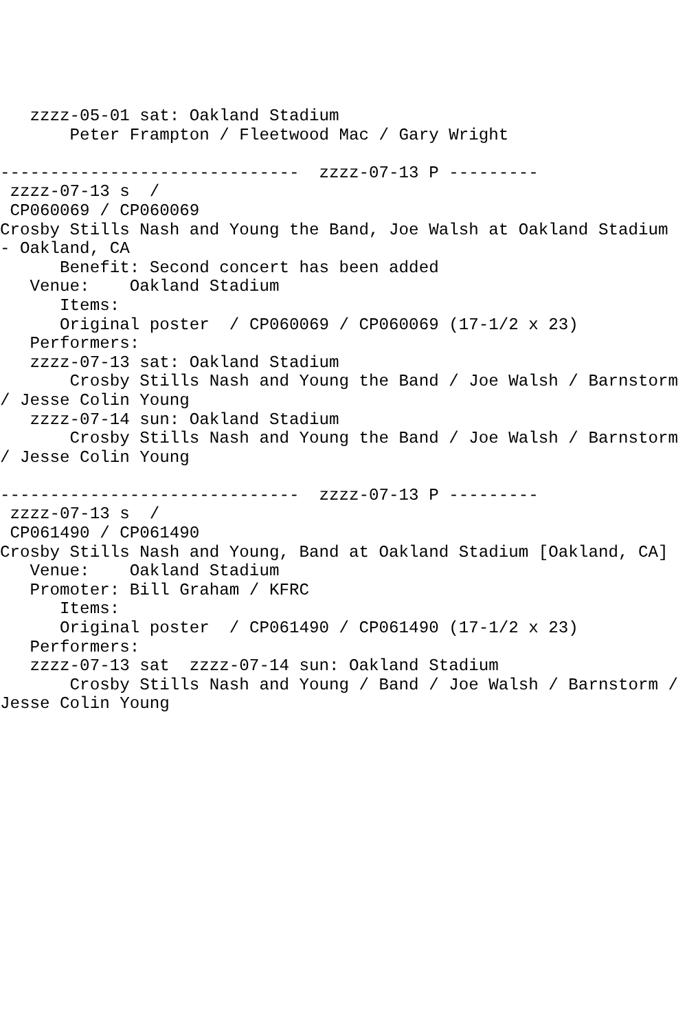zzzz-05-01 sat: Oakland Stadium
       Peter Frampton / Fleetwood Mac / Gary Wright

------------------------------  zzzz-07-13 P ---------
 zzzz-07-13 s  / 
 CP060069 / CP060069
Crosby Stills Nash and Young the Band, Joe Walsh at Oakland Stadium - Oakland, CA
      Benefit: Second concert has been added
   Venue:    Oakland Stadium
      Items:
      Original poster  / CP060069 / CP060069 (17-1/2 x 23)
   Performers:
   zzzz-07-13 sat: Oakland Stadium
       Crosby Stills Nash and Young the Band / Joe Walsh / Barnstorm / Jesse Colin Young
   zzzz-07-14 sun: Oakland Stadium
       Crosby Stills Nash and Young the Band / Joe Walsh / Barnstorm / Jesse Colin Young

------------------------------  zzzz-07-13 P ---------
 zzzz-07-13 s  / 
 CP061490 / CP061490
Crosby Stills Nash and Young, Band at Oakland Stadium [Oakland, CA]
   Venue:    Oakland Stadium
   Promoter: Bill Graham / KFRC
      Items:
      Original poster  / CP061490 / CP061490 (17-1/2 x 23)
   Performers:
   zzzz-07-13 sat  zzzz-07-14 sun: Oakland Stadium
       Crosby Stills Nash and Young / Band / Joe Walsh / Barnstorm / Jesse Colin Young